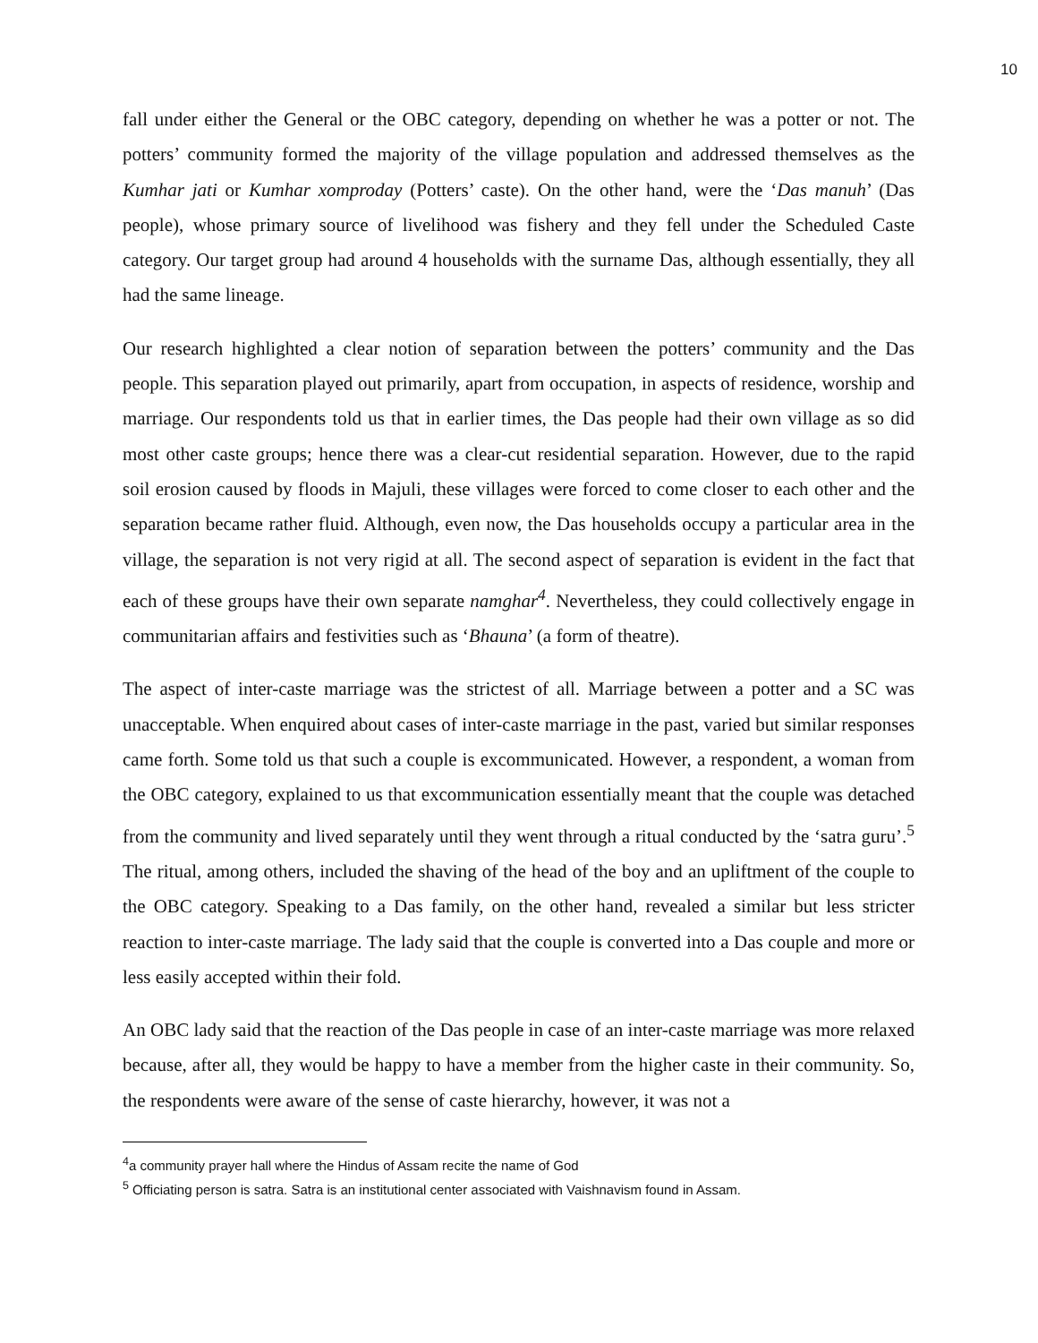10
fall under either the General or the OBC category, depending on whether he was a potter or not. The potters’ community formed the majority of the village population and addressed themselves as the Kumhar jati or Kumhar xomproday (Potters’ caste). On the other hand, were the ‘Das manuh’ (Das people), whose primary source of livelihood was fishery and they fell under the Scheduled Caste category. Our target group had around 4 households with the surname Das, although essentially, they all had the same lineage.
Our research highlighted a clear notion of separation between the potters’ community and the Das people. This separation played out primarily, apart from occupation, in aspects of residence, worship and marriage. Our respondents told us that in earlier times, the Das people had their own village as so did most other caste groups; hence there was a clear-cut residential separation. However, due to the rapid soil erosion caused by floods in Majuli, these villages were forced to come closer to each other and the separation became rather fluid. Although, even now, the Das households occupy a particular area in the village, the separation is not very rigid at all. The second aspect of separation is evident in the fact that each of these groups have their own separate namghar<sup>4</sup>. Nevertheless, they could collectively engage in communitarian affairs and festivities such as ‘Bhauna’ (a form of theatre).
The aspect of inter-caste marriage was the strictest of all. Marriage between a potter and a SC was unacceptable. When enquired about cases of inter-caste marriage in the past, varied but similar responses came forth. Some told us that such a couple is excommunicated. However, a respondent, a woman from the OBC category, explained to us that excommunication essentially meant that the couple was detached from the community and lived separately until they went through a ritual conducted by the ‘satra guru’.<sup>5</sup> The ritual, among others, included the shaving of the head of the boy and an upliftment of the couple to the OBC category. Speaking to a Das family, on the other hand, revealed a similar but less stricter reaction to inter-caste marriage. The lady said that the couple is converted into a Das couple and more or less easily accepted within their fold.
An OBC lady said that the reaction of the Das people in case of an inter-caste marriage was more relaxed because, after all, they would be happy to have a member from the higher caste in their community. So, the respondents were aware of the sense of caste hierarchy, however, it was not a
<sup>4</sup> a community prayer hall where the Hindus of Assam recite the name of God
<sup>5</sup> Officiating person is satra. Satra is an institutional center associated with Vaishnavism found in Assam.